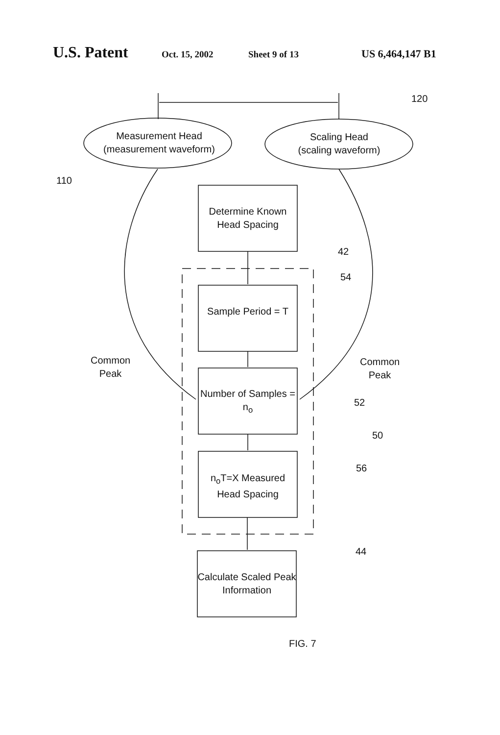U.S. Patent Oct. 15, 2002 Sheet 9 of 13 US 6,464,147 B1
Measurement Head
(measurement waveform)
Scaling Head
(scaling waveform)
120
110
Determine Known Head Spacing
42
54
Sample Period = T
Common
Peak
Common
Peak
Number of Samples = n<sub>o</sub>
52
50
56
n<sub>o</sub>T=X Measured Head Spacing
44
Calculate Scaled Peak Information
FIG. 7